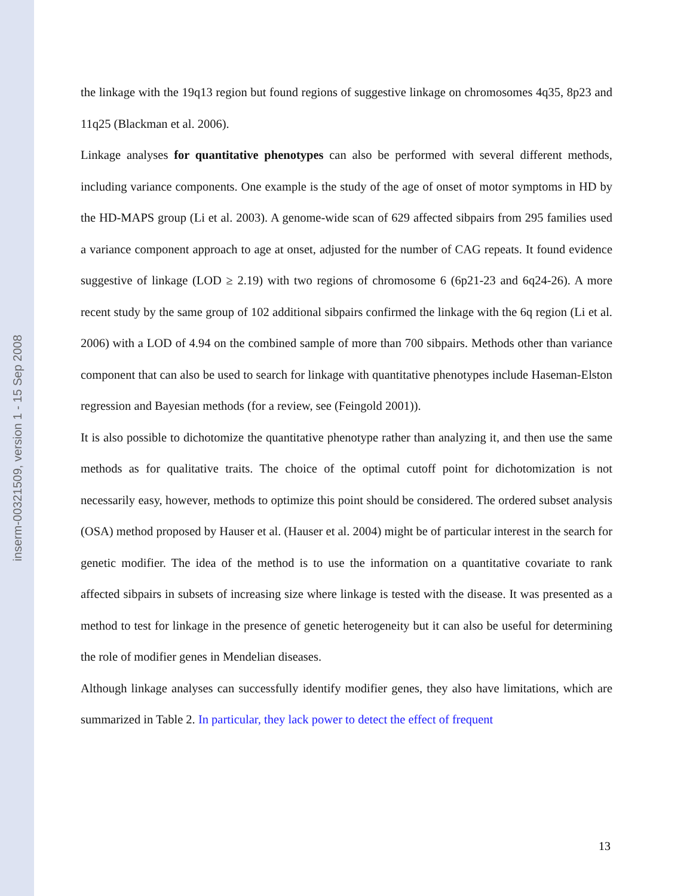inserm-00321509, version 1 - 15 Sep 2008
the linkage with the 19q13 region but found regions of suggestive linkage on chromosomes 4q35, 8p23 and 11q25 (Blackman et al. 2006).
Linkage analyses for quantitative phenotypes can also be performed with several different methods, including variance components. One example is the study of the age of onset of motor symptoms in HD by the HD-MAPS group (Li et al. 2003). A genome-wide scan of 629 affected sibpairs from 295 families used a variance component approach to age at onset, adjusted for the number of CAG repeats. It found evidence suggestive of linkage (LOD ≥ 2.19) with two regions of chromosome 6 (6p21-23 and 6q24-26). A more recent study by the same group of 102 additional sibpairs confirmed the linkage with the 6q region (Li et al. 2006) with a LOD of 4.94 on the combined sample of more than 700 sibpairs. Methods other than variance component that can also be used to search for linkage with quantitative phenotypes include Haseman-Elston regression and Bayesian methods (for a review, see (Feingold 2001)).
It is also possible to dichotomize the quantitative phenotype rather than analyzing it, and then use the same methods as for qualitative traits. The choice of the optimal cutoff point for dichotomization is not necessarily easy, however, methods to optimize this point should be considered. The ordered subset analysis (OSA) method proposed by Hauser et al. (Hauser et al. 2004) might be of particular interest in the search for genetic modifier. The idea of the method is to use the information on a quantitative covariate to rank affected sibpairs in subsets of increasing size where linkage is tested with the disease. It was presented as a method to test for linkage in the presence of genetic heterogeneity but it can also be useful for determining the role of modifier genes in Mendelian diseases.
Although linkage analyses can successfully identify modifier genes, they also have limitations, which are summarized in Table 2. In particular, they lack power to detect the effect of frequent
13